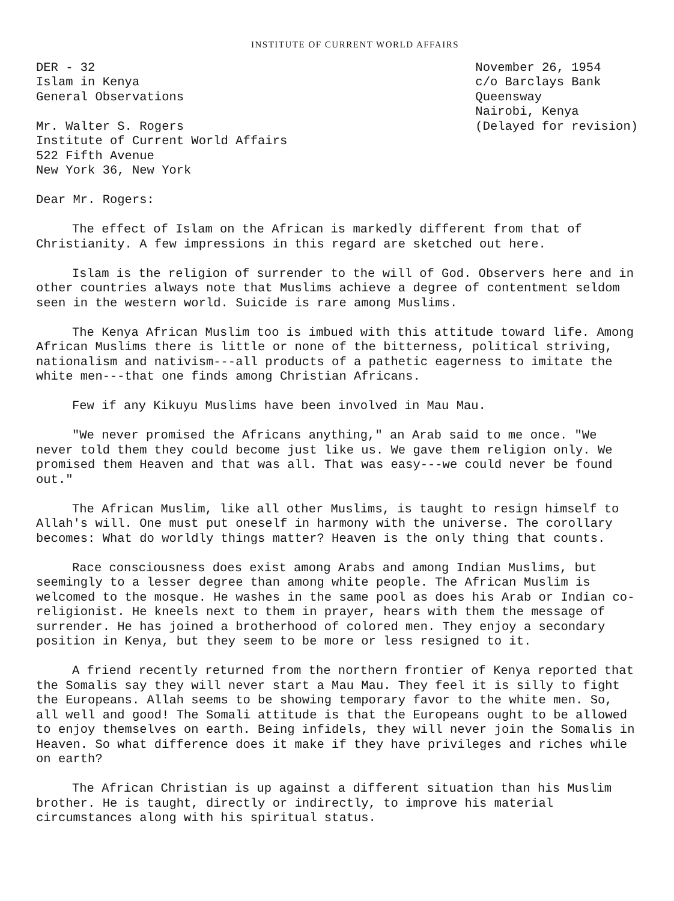INSTITUTE OF CURRENT WORLD AFFAIRS
DER - 32
Islam in Kenya
General Observations
Mr. Walter S. Rogers
Institute of Current World Affairs
522 Fifth Avenue
New York 36, New York
November 26, 1954
c/o Barclays Bank
Queensway
Nairobi, Kenya
(Delayed for revision)
Dear Mr. Rogers:
The effect of Islam on the African is markedly different from that of Christianity. A few impressions in this regard are sketched out here.
Islam is the religion of surrender to the will of God. Observers here and in other countries always note that Muslims achieve a degree of contentment seldom seen in the western world. Suicide is rare among Muslims.
The Kenya African Muslim too is imbued with this attitude toward life. Among African Muslims there is little or none of the bitterness, political striving, nationalism and nativism---all products of a pathetic eagerness to imitate the white men---that one finds among Christian Africans.
Few if any Kikuyu Muslims have been involved in Mau Mau.
"We never promised the Africans anything," an Arab said to me once. "We never told them they could become just like us. We gave them religion only. We promised them Heaven and that was all. That was easy---we could never be found out."
The African Muslim, like all other Muslims, is taught to resign himself to Allah's will. One must put oneself in harmony with the universe. The corollary becomes: What do worldly things matter? Heaven is the only thing that counts.
Race consciousness does exist among Arabs and among Indian Muslims, but seemingly to a lesser degree than among white people. The African Muslim is welcomed to the mosque. He washes in the same pool as does his Arab or Indian co-religionist. He kneels next to them in prayer, hears with them the message of surrender. He has joined a brotherhood of colored men. They enjoy a secondary position in Kenya, but they seem to be more or less resigned to it.
A friend recently returned from the northern frontier of Kenya reported that the Somalis say they will never start a Mau Mau. They feel it is silly to fight the Europeans. Allah seems to be showing temporary favor to the white men. So, all well and good! The Somali attitude is that the Europeans ought to be allowed to enjoy themselves on earth. Being infidels, they will never join the Somalis in Heaven. So what difference does it make if they have privileges and riches while on earth?
The African Christian is up against a different situation than his Muslim brother. He is taught, directly or indirectly, to improve his material circumstances along with his spiritual status.